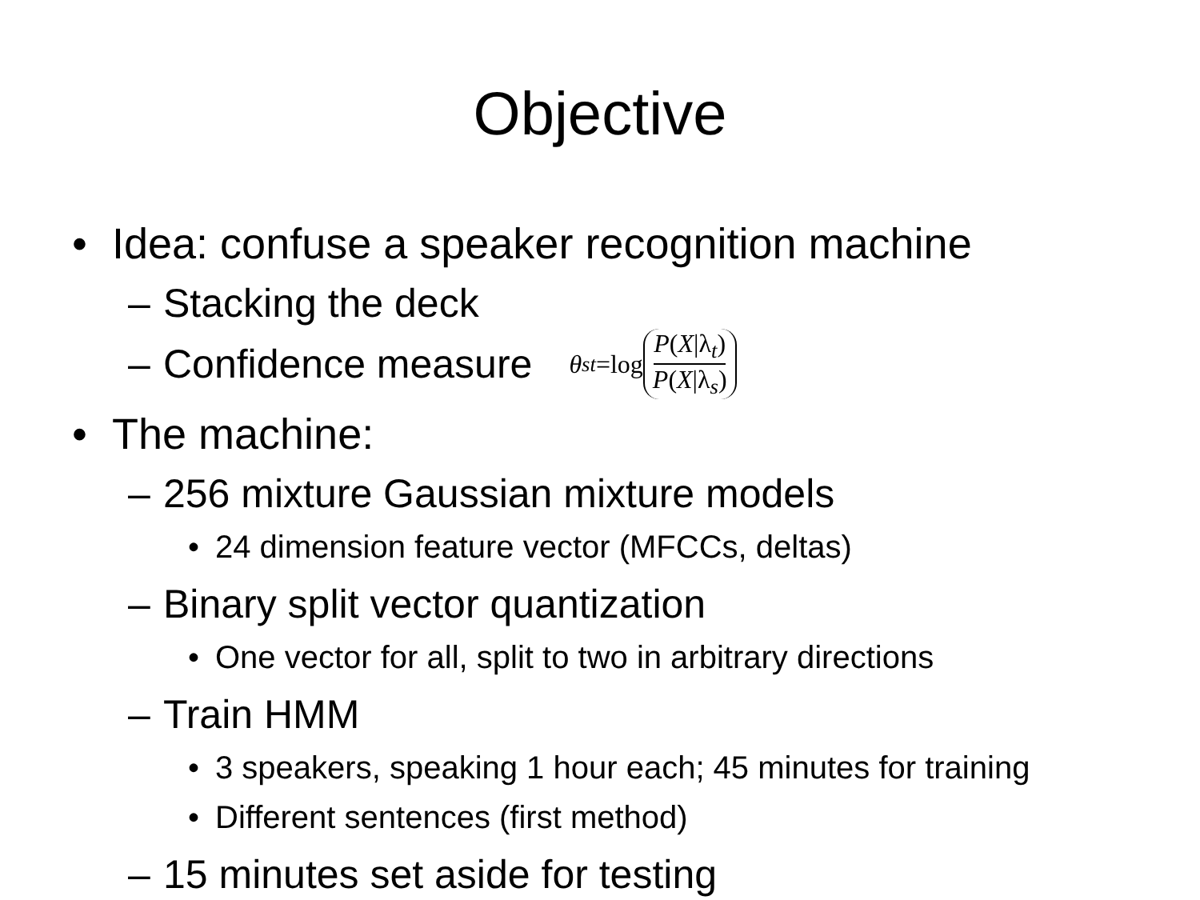Objective
• Idea: confuse a speaker recognition machine
– Stacking the deck
– Confidence measure θ<sub>st</sub> =log P(X|λ<sub>t</sub>) P(X|λ<sub>s</sub>)
• The machine:
– 256 mixture Gaussian mixture models
• 24 dimension feature vector (MFCCs, deltas)
– Binary split vector quantization
• One vector for all, split to two in arbitrary directions
– Train HMM
• 3 speakers, speaking 1 hour each; 45 minutes for training
• Different sentences (first method)
– 15 minutes set aside for testing